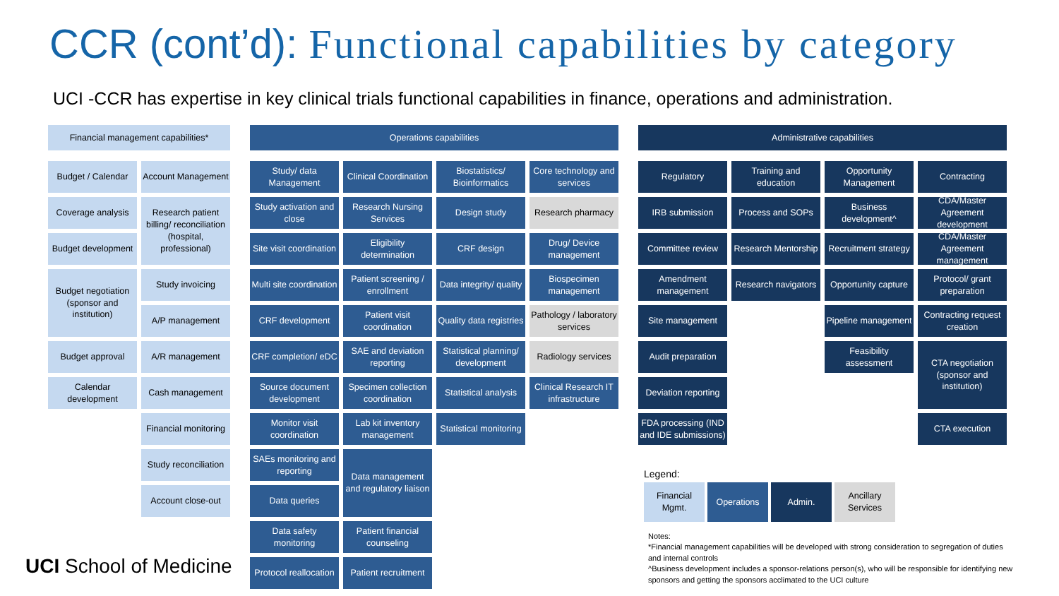CCR (cont’d): Functional capabilities by category
UCI -CCR has expertise in key clinical trials functional capabilities in finance, operations and administration.
Financial management capabilities*
Budget / Calendar
Account Management
Coverage analysis
Research patient billing/ reconciliation (hospital, professional)
Budget development
Budget negotiation (sponsor and institution)
Study invoicing
A/P management
Budget approval
A/R management
Calendar development
Cash management
Financial monitoring
Study reconciliation
Account close-out
Operations capabilities
Study/ data Management
Clinical Coordination
Biostatistics/ Bioinformatics
Core technology and services
Study activation and close
Research Nursing Services
Design study
Research pharmacy
Site visit coordination
Eligibility determination
CRF design
Drug/ Device management
Multi site coordination
Patient screening / enrollment
Data integrity/ quality
Biospecimen management
CRF development
Patient visit coordination
Quality data registries
Pathology / laboratory services
CRF completion/ eDC
SAE and deviation reporting
Statistical planning/ development
Radiology services
Source document development
Specimen collection coordination
Statistical analysis
Clinical Research IT infrastructure
Monitor visit coordination
Lab kit inventory management
Statistical monitoring
SAEs monitoring and reporting
Data management and regulatory liaison
Data queries
Data safety monitoring
Patient financial counseling
Protocol reallocation
Patient recruitment
Administrative capabilities
Regulatory
Training and education
Opportunity Management
Contracting
IRB submission
Process and SOPs
Business development^
CDA/Master Agreement development
Committee review
Research Mentorship
Recruitment strategy
CDA/Master Agreement management
Amendment management
Research navigators
Opportunity capture
Protocol/ grant preparation
Site management
Pipeline management
Contracting request creation
Audit preparation
Feasibility assessment
CTA negotiation (sponsor and institution)
Deviation reporting
FDA processing (IND and IDE submissions)
CTA execution
Legend:
Financial Mgmt.
Operations Admin. Ancillary Services
Notes:
*Financial management capabilities will be developed with strong consideration to segregation of duties and internal controls
^Business development includes a sponsor-relations person(s), who will be responsible for identifying new sponsors and getting the sponsors acclimated to the UCI culture
UCI School of Medicine